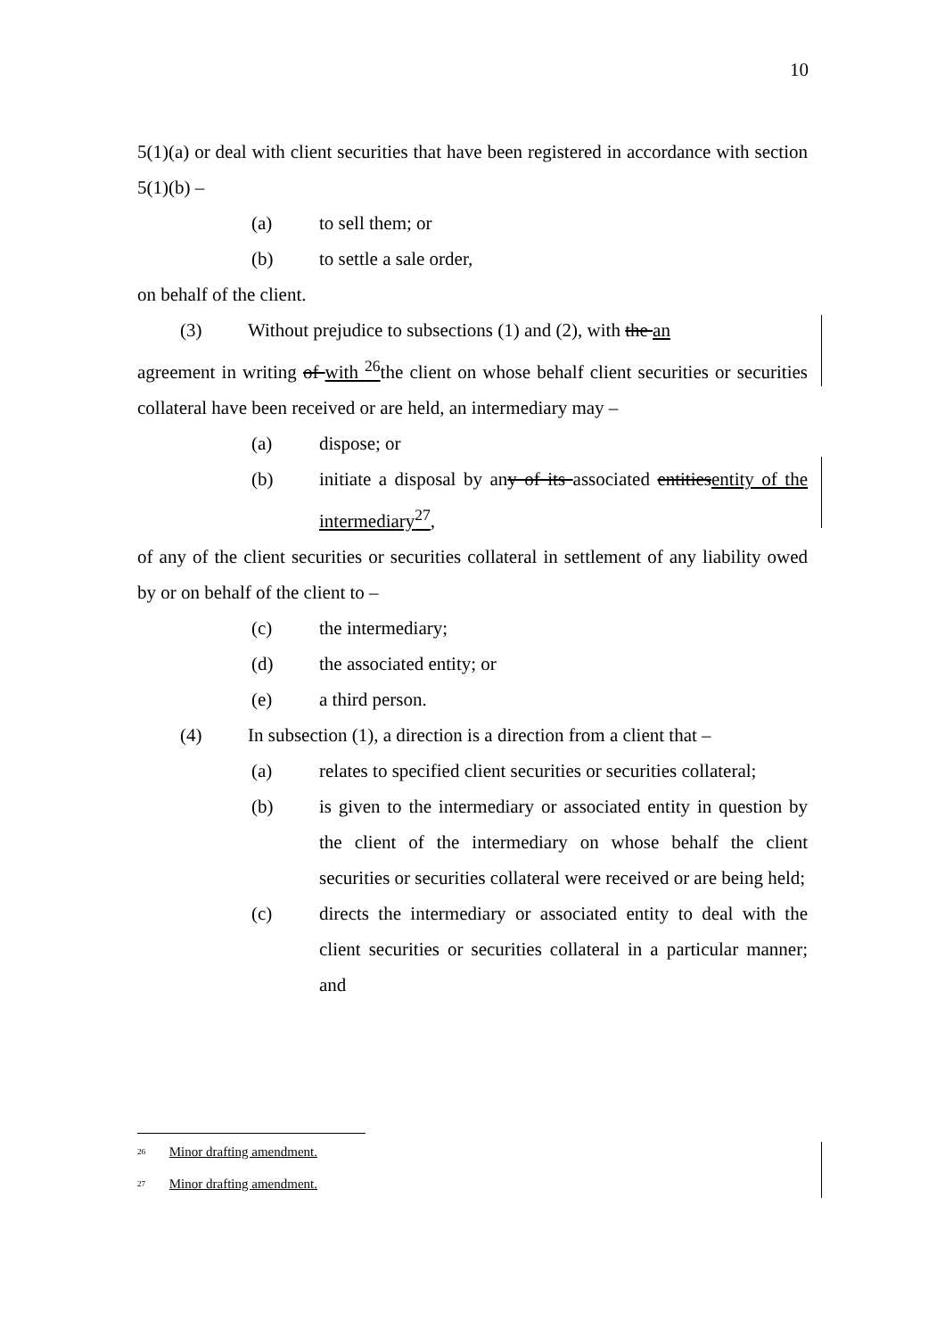10
5(1)(a) or deal with client securities that have been registered in accordance with section 5(1)(b) –
(a) to sell them; or
(b) to settle a sale order,
on behalf of the client.
(3) Without prejudice to subsections (1) and (2), with the an
agreement in writing of with <sup>26</sup>the client on whose behalf client securities or securities collateral have been received or are held, an intermediary may –
(a) dispose; or
(b) initiate a disposal by any of its associated entitiesentity of the intermediary<sup>27</sup>,
of any of the client securities or securities collateral in settlement of any liability owed by or on behalf of the client to –
(c) the intermediary;
(d) the associated entity; or
(e) a third person.
(4) In subsection (1), a direction is a direction from a client that –
(a) relates to specified client securities or securities collateral;
(b) is given to the intermediary or associated entity in question by the client of the intermediary on whose behalf the client securities or securities collateral were received or are being held;
(c) directs the intermediary or associated entity to deal with the client securities or securities collateral in a particular manner; and
<sup>26</sup> Minor drafting amendment.
<sup>27</sup> Minor drafting amendment.